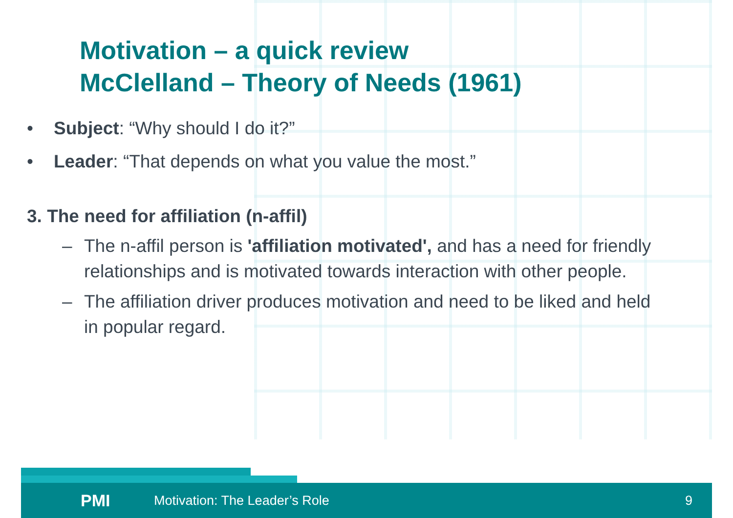Motivation – a quick review
McClelland – Theory of Needs (1961)
• Subject: “Why should I do it?”
• Leader: “That depends on what you value the most.”
3. The need for affiliation (n-affil)
– The n-affil person is 'affiliation motivated', and has a need for friendly relationships and is motivated towards interaction with other people.
– The affiliation driver produces motivation and need to be liked and held in popular regard.
PMI Motivation: The Leader’s Role 9